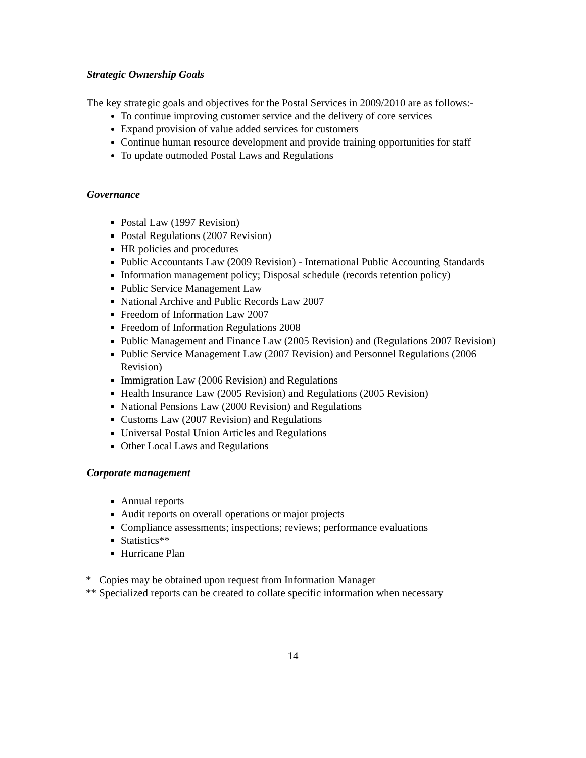Strategic Ownership Goals
The key strategic goals and objectives for the Postal Services in 2009/2010 are as follows:-
To continue improving customer service and the delivery of core services
Expand provision of value added services for customers
Continue human resource development and provide training opportunities for staff
To update outmoded Postal Laws and Regulations
Governance
Postal Law (1997 Revision)
Postal Regulations (2007 Revision)
HR policies and procedures
Public Accountants Law (2009 Revision) - International Public Accounting Standards
Information management policy; Disposal schedule (records retention policy)
Public Service Management Law
National Archive and Public Records Law 2007
Freedom of Information Law 2007
Freedom of Information Regulations 2008
Public Management and Finance Law (2005 Revision) and (Regulations 2007 Revision)
Public Service Management Law (2007 Revision) and Personnel Regulations (2006 Revision)
Immigration Law (2006 Revision) and Regulations
Health Insurance Law (2005 Revision) and Regulations (2005 Revision)
National Pensions Law (2000 Revision) and Regulations
Customs Law (2007 Revision) and Regulations
Universal Postal Union Articles and Regulations
Other Local Laws and Regulations
Corporate management
Annual reports
Audit reports on overall operations or major projects
Compliance assessments; inspections; reviews; performance evaluations
Statistics**
Hurricane Plan
* Copies may be obtained upon request from Information Manager
** Specialized reports can be created to collate specific information when necessary
14